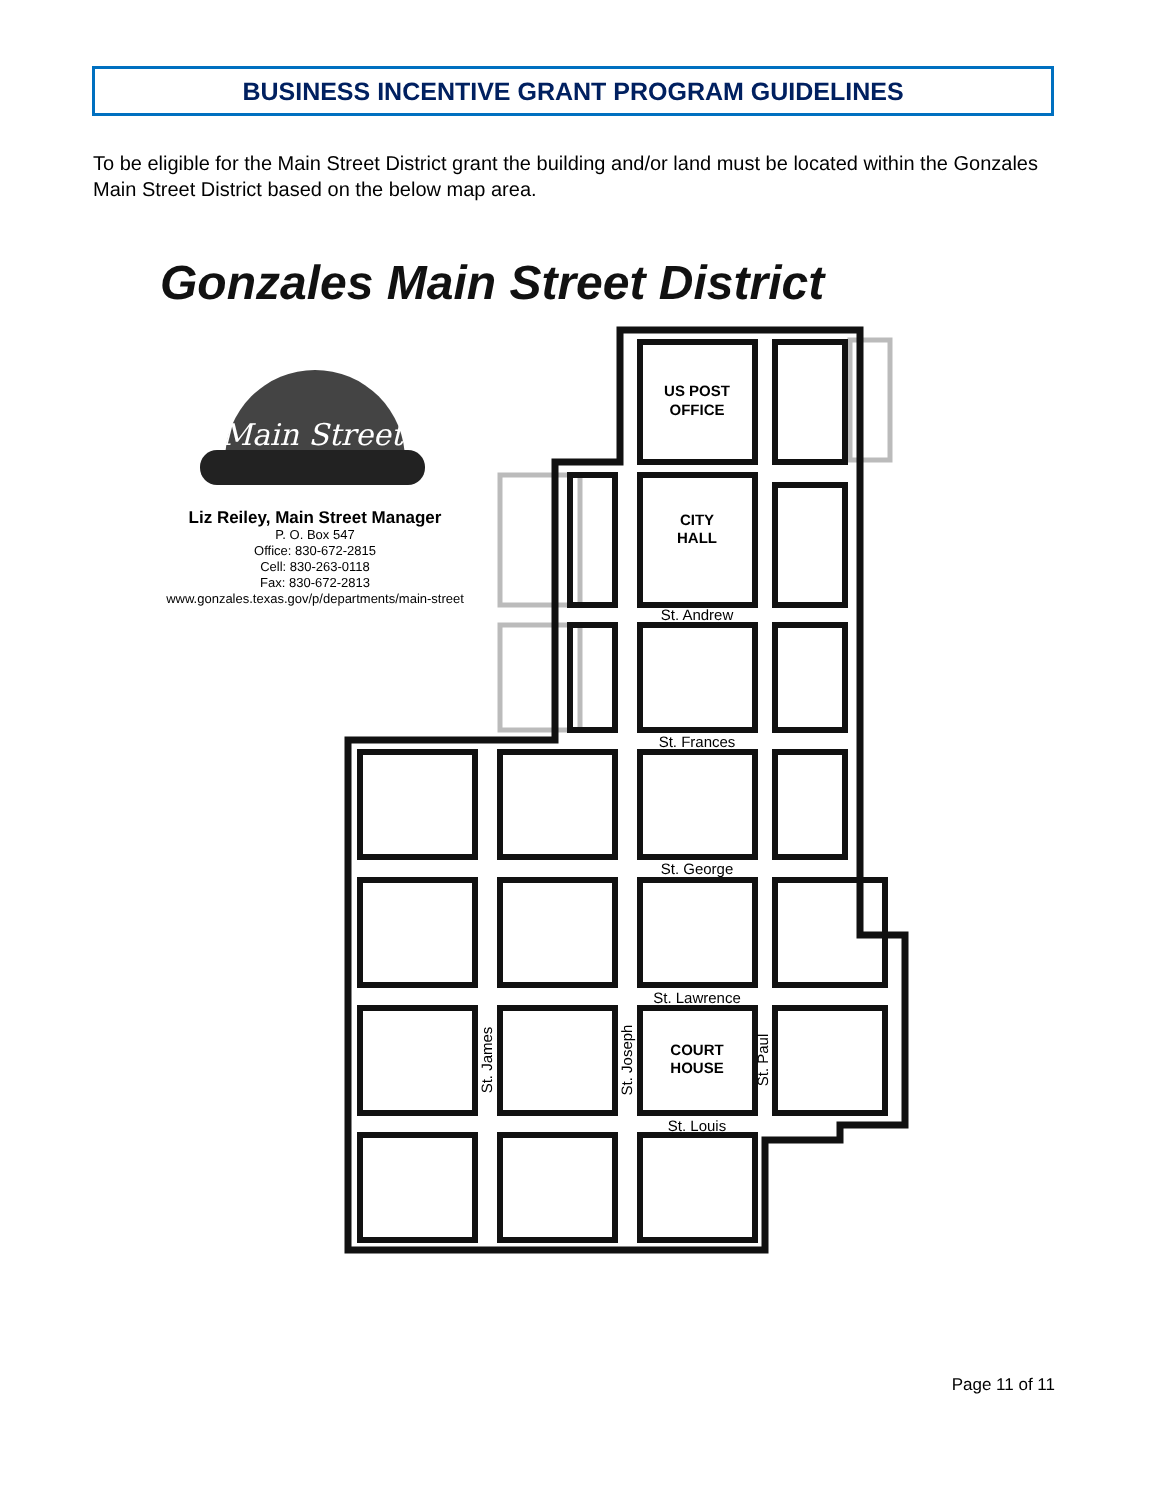BUSINESS INCENTIVE GRANT PROGRAM GUIDELINES
To be eligible for the Main Street District grant the building and/or land must be located within the Gonzales Main Street District based on the below map area.
Gonzales Main Street District
Main Street
Liz Reiley, Main Street Manager
P. O. Box 547
Office: 830-672-2815
Cell: 830-263-0118
Fax: 830-672-2813
www.gonzales.texas.gov/p/departments/main-street
US POST
OFFICE
CITY
HALL
COURT
HOUSE
St. Andrew
St. Frances
St. George
St. Lawrence
St. Louis
St. James
St. Joseph
St. Paul
Page 11 of 11